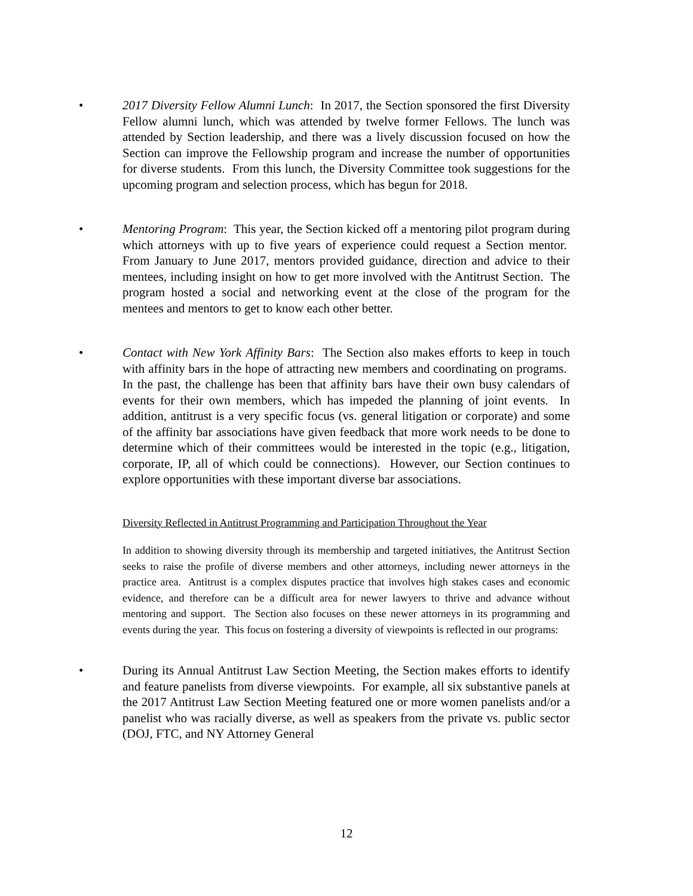• 2017 Diversity Fellow Alumni Lunch: In 2017, the Section sponsored the first Diversity Fellow alumni lunch, which was attended by twelve former Fellows. The lunch was attended by Section leadership, and there was a lively discussion focused on how the Section can improve the Fellowship program and increase the number of opportunities for diverse students. From this lunch, the Diversity Committee took suggestions for the upcoming program and selection process, which has begun for 2018.
• Mentoring Program: This year, the Section kicked off a mentoring pilot program during which attorneys with up to five years of experience could request a Section mentor. From January to June 2017, mentors provided guidance, direction and advice to their mentees, including insight on how to get more involved with the Antitrust Section. The program hosted a social and networking event at the close of the program for the mentees and mentors to get to know each other better.
• Contact with New York Affinity Bars: The Section also makes efforts to keep in touch with affinity bars in the hope of attracting new members and coordinating on programs. In the past, the challenge has been that affinity bars have their own busy calendars of events for their own members, which has impeded the planning of joint events. In addition, antitrust is a very specific focus (vs. general litigation or corporate) and some of the affinity bar associations have given feedback that more work needs to be done to determine which of their committees would be interested in the topic (e.g., litigation, corporate, IP, all of which could be connections). However, our Section continues to explore opportunities with these important diverse bar associations.
Diversity Reflected in Antitrust Programming and Participation Throughout the Year
In addition to showing diversity through its membership and targeted initiatives, the Antitrust Section seeks to raise the profile of diverse members and other attorneys, including newer attorneys in the practice area. Antitrust is a complex disputes practice that involves high stakes cases and economic evidence, and therefore can be a difficult area for newer lawyers to thrive and advance without mentoring and support. The Section also focuses on these newer attorneys in its programming and events during the year. This focus on fostering a diversity of viewpoints is reflected in our programs:
• During its Annual Antitrust Law Section Meeting, the Section makes efforts to identify and feature panelists from diverse viewpoints. For example, all six substantive panels at the 2017 Antitrust Law Section Meeting featured one or more women panelists and/or a panelist who was racially diverse, as well as speakers from the private vs. public sector (DOJ, FTC, and NY Attorney General
12